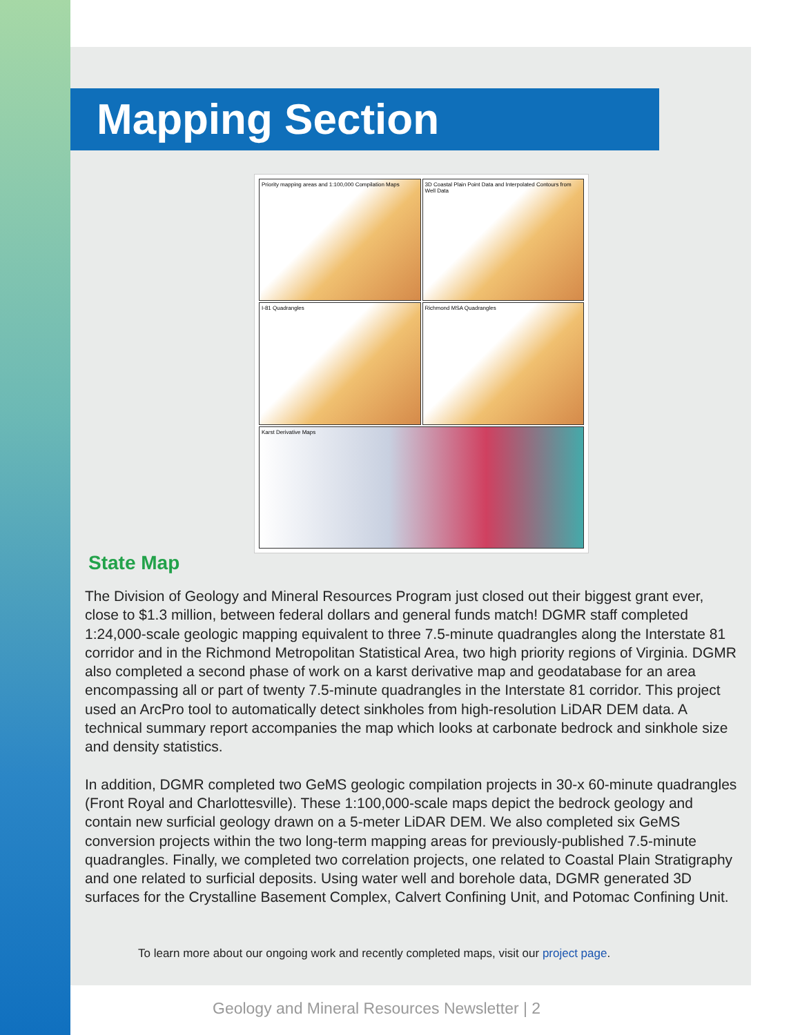Mapping Section
Priority mapping areas and 1:100,000 Compilation Maps
3D Coastal Plain Point Data and Interpolated Contours from Well Data
I-81 Quadrangles
Richmond MSA Quadrangles
Karst Derivative Maps
State Map
The Division of Geology and Mineral Resources Program just closed out their biggest grant ever, close to $1.3 million, between federal dollars and general funds match! DGMR staff completed 1:24,000-scale geologic mapping equivalent to three 7.5-minute quadrangles along the Interstate 81 corridor and in the Richmond Metropolitan Statistical Area, two high priority regions of Virginia. DGMR also completed a second phase of work on a karst derivative map and geodatabase for an area encompassing all or part of twenty 7.5-minute quadrangles in the Interstate 81 corridor. This project used an ArcPro tool to automatically detect sinkholes from high-resolution LiDAR DEM data. A technical summary report accompanies the map which looks at carbonate bedrock and sinkhole size and density statistics.
In addition, DGMR completed two GeMS geologic compilation projects in 30-x 60-minute quadrangles (Front Royal and Charlottesville). These 1:100,000-scale maps depict the bedrock geology and contain new surficial geology drawn on a 5-meter LiDAR DEM. We also completed six GeMS conversion projects within the two long-term mapping areas for previously-published 7.5-minute quadrangles. Finally, we completed two correlation projects, one related to Coastal Plain Stratigraphy and one related to surficial deposits. Using water well and borehole data, DGMR generated 3D surfaces for the Crystalline Basement Complex, Calvert Confining Unit, and Potomac Confining Unit.
To learn more about our ongoing work and recently completed maps, visit our project page.
Geology and Mineral Resources Newsletter | 2